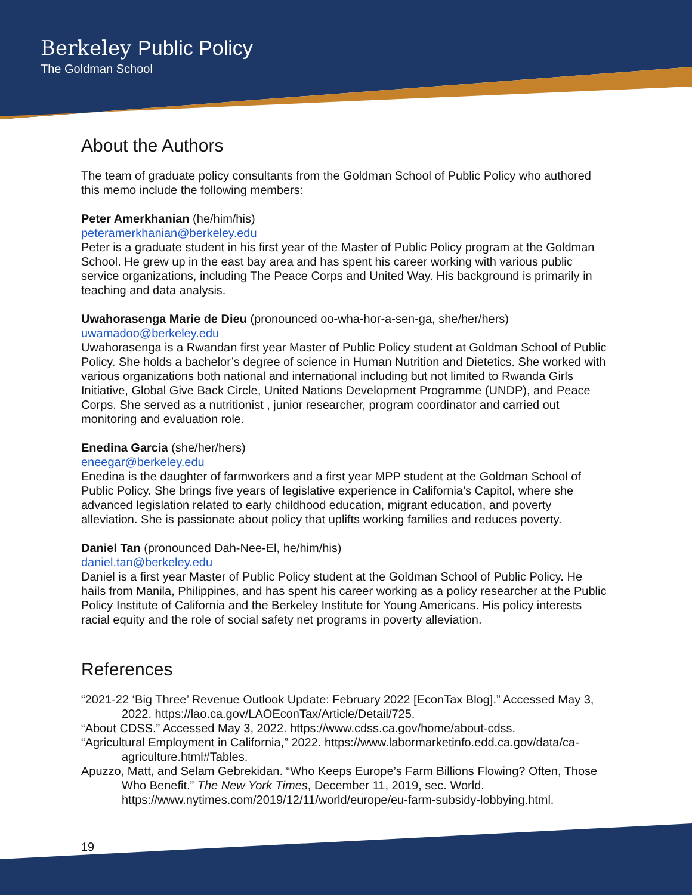Berkeley Public Policy
The Goldman School
About the Authors
The team of graduate policy consultants from the Goldman School of Public Policy who authored this memo include the following members:
Peter Amerkhanian (he/him/his)
peteramerkhanian@berkeley.edu
Peter is a graduate student in his first year of the Master of Public Policy program at the Goldman School. He grew up in the east bay area and has spent his career working with various public service organizations, including The Peace Corps and United Way. His background is primarily in teaching and data analysis.
Uwahorasenga Marie de Dieu (pronounced oo-wha-hor-a-sen-ga, she/her/hers)
uwamadoo@berkeley.edu
Uwahorasenga is a Rwandan first year Master of Public Policy student at Goldman School of Public Policy. She holds a bachelor’s degree of science in Human Nutrition and Dietetics. She worked with various organizations both national and international including but not limited to Rwanda Girls Initiative, Global Give Back Circle, United Nations Development Programme (UNDP), and Peace Corps. She served as a nutritionist , junior researcher, program coordinator and carried out monitoring and evaluation role.
Enedina Garcia (she/her/hers)
eneegar@berkeley.edu
Enedina is the daughter of farmworkers and a first year MPP student at the Goldman School of Public Policy. She brings five years of legislative experience in California’s Capitol, where she advanced legislation related to early childhood education, migrant education, and poverty alleviation. She is passionate about policy that uplifts working families and reduces poverty.
Daniel Tan (pronounced Dah-Nee-El, he/him/his)
daniel.tan@berkeley.edu
Daniel is a first year Master of Public Policy student at the Goldman School of Public Policy. He hails from Manila, Philippines, and has spent his career working as a policy researcher at the Public Policy Institute of California and the Berkeley Institute for Young Americans. His policy interests racial equity and the role of social safety net programs in poverty alleviation.
References
“2021-22 ‘Big Three’ Revenue Outlook Update: February 2022 [EconTax Blog].” Accessed May 3, 2022. https://lao.ca.gov/LAOEconTax/Article/Detail/725.
“About CDSS.” Accessed May 3, 2022. https://www.cdss.ca.gov/home/about-cdss.
“Agricultural Employment in California,” 2022. https://www.labormarketinfo.edd.ca.gov/data/ca-agriculture.html#Tables.
Apuzzo, Matt, and Selam Gebrekidan. “Who Keeps Europe’s Farm Billions Flowing? Often, Those Who Benefit.” The New York Times, December 11, 2019, sec. World. https://www.nytimes.com/2019/12/11/world/europe/eu-farm-subsidy-lobbying.html.
19